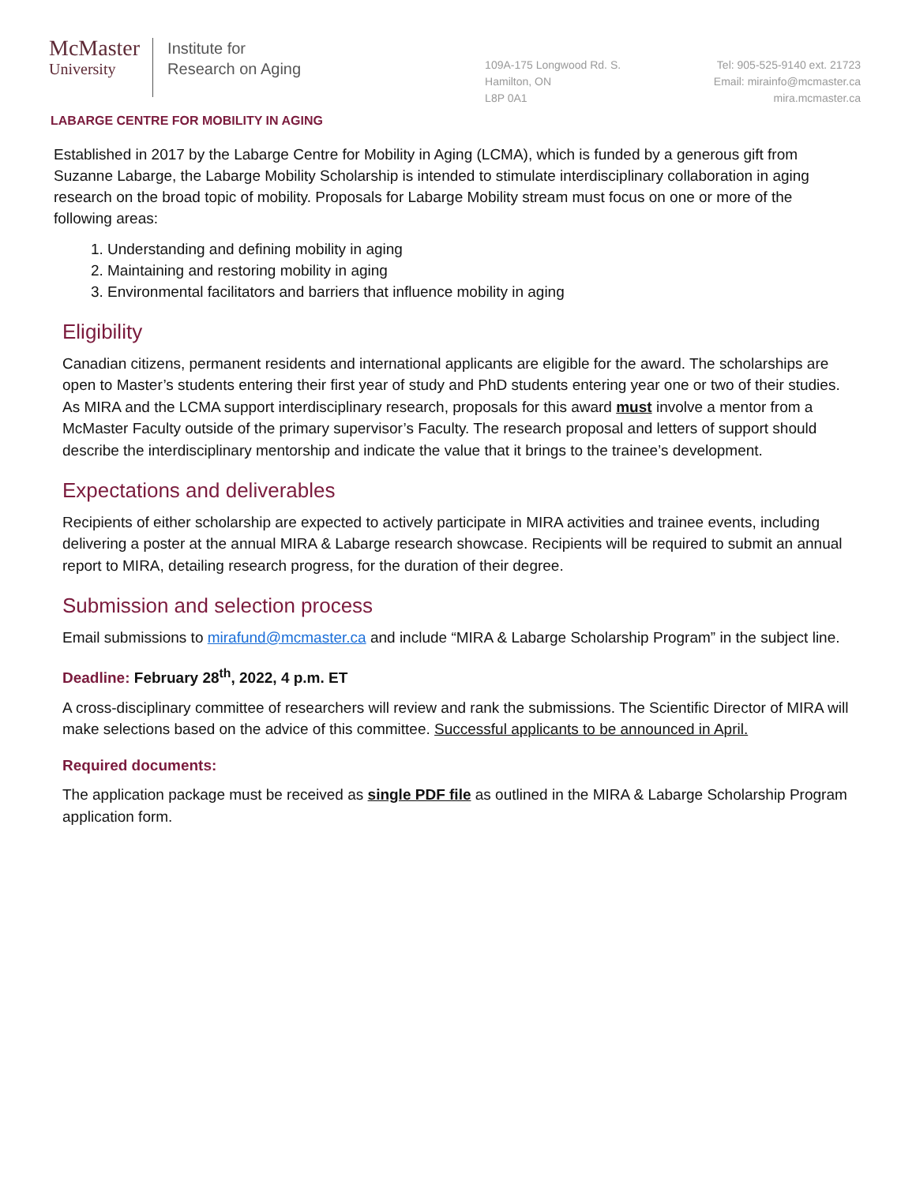McMaster
University
Institute for
Research on Aging
109A-175 Longwood Rd. S.
Hamilton, ON
L8P 0A1
Tel: 905-525-9140 ext. 21723
Email: mirainfo@mcmaster.ca
mira.mcmaster.ca
LABARGE CENTRE FOR MOBILITY IN AGING
Established in 2017 by the Labarge Centre for Mobility in Aging (LCMA), which is funded by a generous gift from Suzanne Labarge, the Labarge Mobility Scholarship is intended to stimulate interdisciplinary collaboration in aging research on the broad topic of mobility. Proposals for Labarge Mobility stream must focus on one or more of the following areas:
1. Understanding and defining mobility in aging
2. Maintaining and restoring mobility in aging
3. Environmental facilitators and barriers that influence mobility in aging
Eligibility
Canadian citizens, permanent residents and international applicants are eligible for the award. The scholarships are open to Master’s students entering their first year of study and PhD students entering year one or two of their studies. As MIRA and the LCMA support interdisciplinary research, proposals for this award must involve a mentor from a McMaster Faculty outside of the primary supervisor’s Faculty. The research proposal and letters of support should describe the interdisciplinary mentorship and indicate the value that it brings to the trainee’s development.
Expectations and deliverables
Recipients of either scholarship are expected to actively participate in MIRA activities and trainee events, including delivering a poster at the annual MIRA & Labarge research showcase. Recipients will be required to submit an annual report to MIRA, detailing research progress, for the duration of their degree.
Submission and selection process
Email submissions to mirafund@mcmaster.ca and include “MIRA & Labarge Scholarship Program” in the subject line.
Deadline: February 28<sup>th</sup>, 2022, 4 p.m. ET
A cross-disciplinary committee of researchers will review and rank the submissions. The Scientific Director of MIRA will make selections based on the advice of this committee. Successful applicants to be announced in April.
Required documents:
The application package must be received as single PDF file as outlined in the MIRA & Labarge Scholarship Program application form.